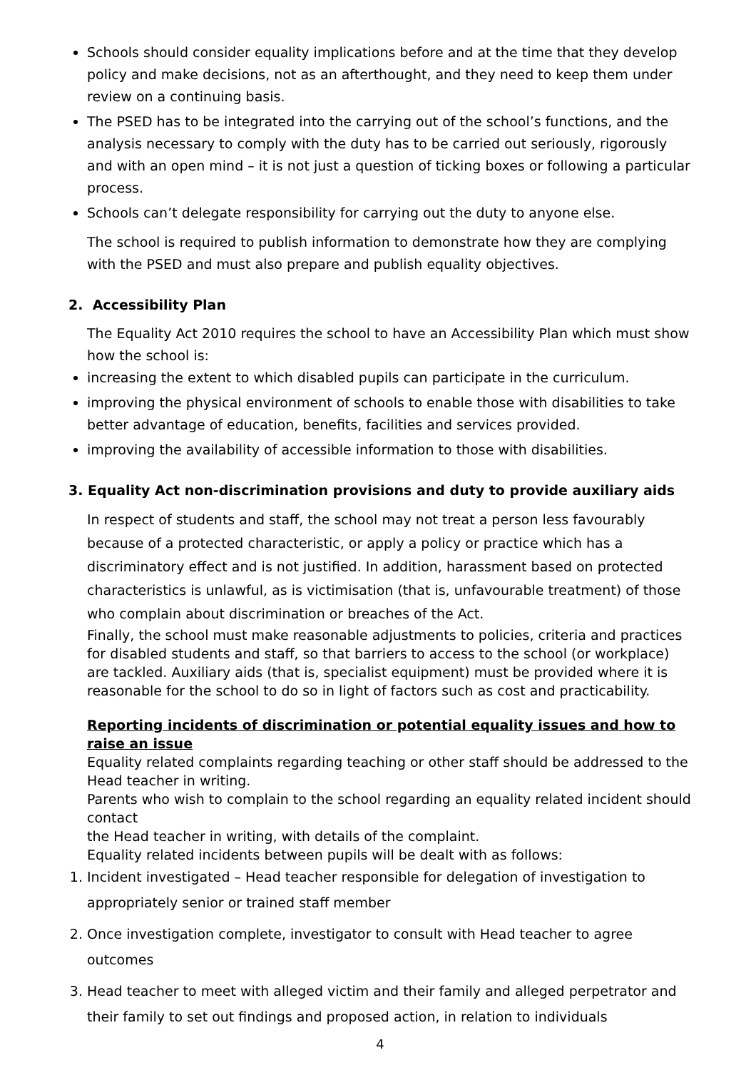Schools should consider equality implications before and at the time that they develop policy and make decisions, not as an afterthought, and they need to keep them under review on a continuing basis.
The PSED has to be integrated into the carrying out of the school’s functions, and the analysis necessary to comply with the duty has to be carried out seriously, rigorously and with an open mind – it is not just a question of ticking boxes or following a particular process.
Schools can’t delegate responsibility for carrying out the duty to anyone else.
The school is required to publish information to demonstrate how they are complying with the PSED and must also prepare and publish equality objectives.
2. Accessibility Plan
The Equality Act 2010 requires the school to have an Accessibility Plan which must show how the school is:
increasing the extent to which disabled pupils can participate in the curriculum.
improving the physical environment of schools to enable those with disabilities to take better advantage of education, benefits, facilities and services provided.
improving the availability of accessible information to those with disabilities.
3. Equality Act non-discrimination provisions and duty to provide auxiliary aids
In respect of students and staff, the school may not treat a person less favourably because of a protected characteristic, or apply a policy or practice which has a discriminatory effect and is not justified. In addition, harassment based on protected characteristics is unlawful, as is victimisation (that is, unfavourable treatment) of those who complain about discrimination or breaches of the Act.
Finally, the school must make reasonable adjustments to policies, criteria and practices for disabled students and staff, so that barriers to access to the school (or workplace) are tackled. Auxiliary aids (that is, specialist equipment) must be provided where it is reasonable for the school to do so in light of factors such as cost and practicability.
Reporting incidents of discrimination or potential equality issues and how to raise an issue
Equality related complaints regarding teaching or other staff should be addressed to the Head teacher in writing.
Parents who wish to complain to the school regarding an equality related incident should contact
the Head teacher in writing, with details of the complaint.
Equality related incidents between pupils will be dealt with as follows:
1. Incident investigated – Head teacher responsible for delegation of investigation to appropriately senior or trained staff member
2. Once investigation complete, investigator to consult with Head teacher to agree outcomes
3. Head teacher to meet with alleged victim and their family and alleged perpetrator and their family to set out findings and proposed action, in relation to individuals
4